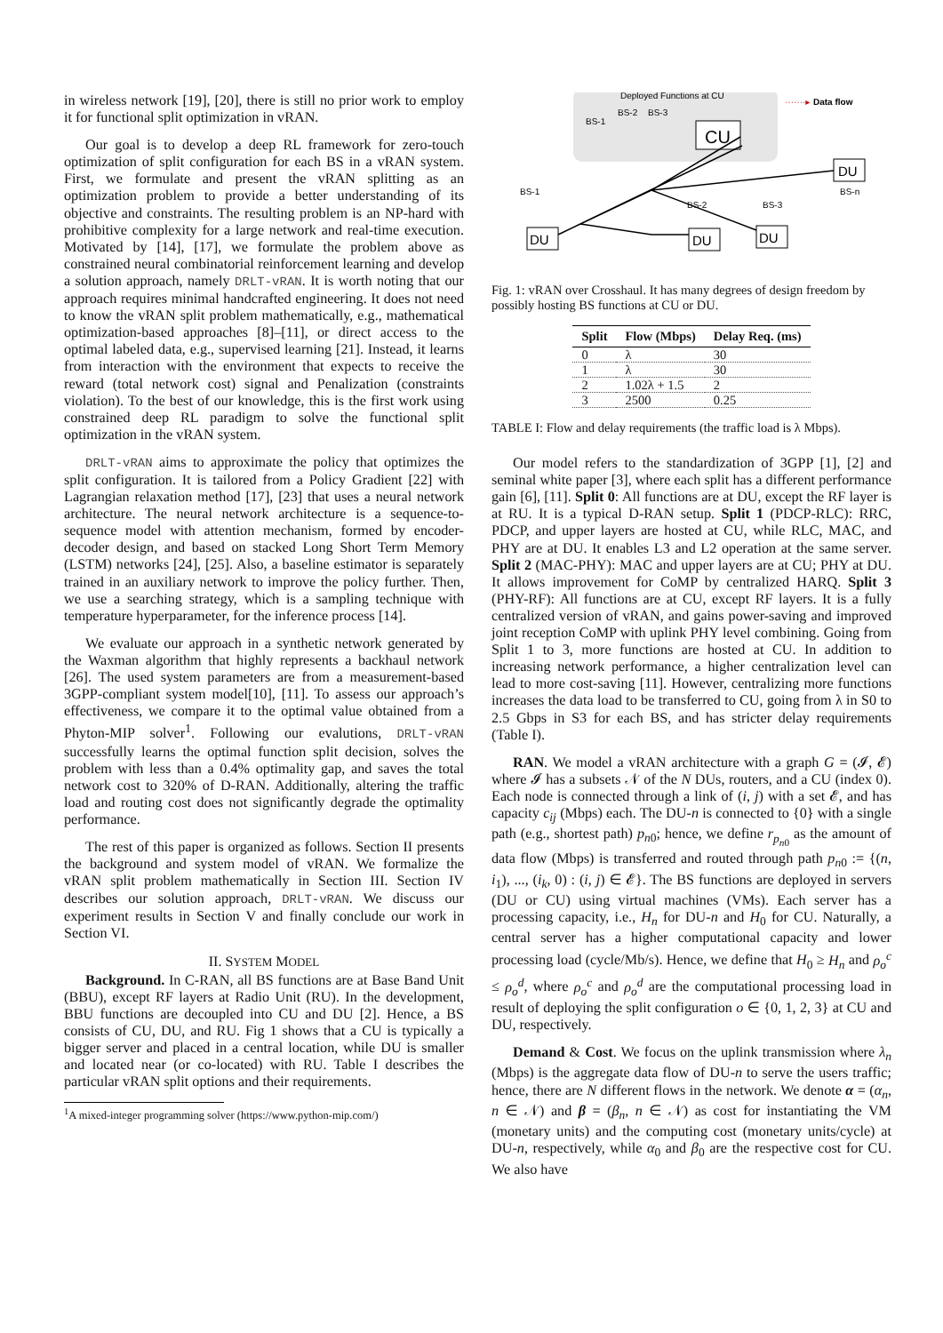in wireless network [19], [20], there is still no prior work to employ it for functional split optimization in vRAN.
Our goal is to develop a deep RL framework for zero-touch optimization of split configuration for each BS in a vRAN system. First, we formulate and present the vRAN splitting as an optimization problem to provide a better understanding of its objective and constraints. The resulting problem is an NP-hard with prohibitive complexity for a large network and real-time execution. Motivated by [14], [17], we formulate the problem above as constrained neural combinatorial reinforcement learning and develop a solution approach, namely DRLT-vRAN. It is worth noting that our approach requires minimal handcrafted engineering. It does not need to know the vRAN split problem mathematically, e.g., mathematical optimization-based approaches [8]–[11], or direct access to the optimal labeled data, e.g., supervised learning [21]. Instead, it learns from interaction with the environment that expects to receive the reward (total network cost) signal and Penalization (constraints violation). To the best of our knowledge, this is the first work using constrained deep RL paradigm to solve the functional split optimization in the vRAN system.
DRLT-vRAN aims to approximate the policy that optimizes the split configuration. It is tailored from a Policy Gradient [22] with Lagrangian relaxation method [17], [23] that uses a neural network architecture. The neural network architecture is a sequence-to-sequence model with attention mechanism, formed by encoder-decoder design, and based on stacked Long Short Term Memory (LSTM) networks [24], [25]. Also, a baseline estimator is separately trained in an auxiliary network to improve the policy further. Then, we use a searching strategy, which is a sampling technique with temperature hyperparameter, for the inference process [14].
We evaluate our approach in a synthetic network generated by the Waxman algorithm that highly represents a backhaul network [26]. The used system parameters are from a measurement-based 3GPP-compliant system model[10], [11]. To assess our approach’s effectiveness, we compare it to the optimal value obtained from a Phyton-MIP solver<sup>1</sup>. Following our evalutions, DRLT-vRAN successfully learns the optimal function split decision, solves the problem with less than a 0.4% optimality gap, and saves the total network cost to 320% of D-RAN. Additionally, altering the traffic load and routing cost does not significantly degrade the optimality performance.
The rest of this paper is organized as follows. Section II presents the background and system model of vRAN. We formalize the vRAN split problem mathematically in Section III. Section IV describes our solution approach, DRLT-vRAN. We discuss our experiment results in Section V and finally conclude our work in Section VI.
II. SYSTEM MODEL
Background. In C-RAN, all BS functions are at Base Band Unit (BBU), except RF layers at Radio Unit (RU). In the development, BBU functions are decoupled into CU and DU [2]. Hence, a BS consists of CU, DU, and RU. Fig 1 shows that a CU is typically a bigger server and placed in a central location, while DU is smaller and located near (or co-located) with RU. Table I describes the particular vRAN split options and their requirements.
<sup>1</sup> A mixed-integer programming solver (https://www.python-mip.com/)
Deployed Functions at CU
·······▸
Data flow
BS-1
BS-2
BS-3
CU
DU
BS-n
BS-1
BS-2
BS-3
DU
DU
DU
Fig. 1: vRAN over Crosshaul. It has many degrees of design freedom by possibly hosting BS functions at CU or DU.
| Split | Flow (Mbps) | Delay Req. (ms) |
| --- | --- | --- |
| 0 | λ | 30 |
| 1 | λ | 30 |
| 2 | 1.02λ + 1.5 | 2 |
| 3 | 2500 | 0.25 |
TABLE I: Flow and delay requirements (the traffic load is λ Mbps).
Our model refers to the standardization of 3GPP [1], [2] and seminal white paper [3], where each split has a different performance gain [6], [11]. Split 0: All functions are at DU, except the RF layer is at RU. It is a typical D-RAN setup. Split 1 (PDCP-RLC): RRC, PDCP, and upper layers are hosted at CU, while RLC, MAC, and PHY are at DU. It enables L3 and L2 operation at the same server. Split 2 (MAC-PHY): MAC and upper layers are at CU; PHY at DU. It allows improvement for CoMP by centralized HARQ. Split 3 (PHY-RF): All functions are at CU, except RF layers. It is a fully centralized version of vRAN, and gains power-saving and improved joint reception CoMP with uplink PHY level combining. Going from Split 1 to 3, more functions are hosted at CU. In addition to increasing network performance, a higher centralization level can lead to more cost-saving [11]. However, centralizing more functions increases the data load to be transferred to CU, going from λ in S0 to 2.5 Gbps in S3 for each BS, and has stricter delay requirements (Table I).
RAN. We model a vRAN architecture with a graph G = (𝓘, 𝓔) where 𝓘 has a subsets 𝒩 of the N DUs, routers, and a CU (index 0). Each node is connected through a link of (i, j) with a set 𝓔, and has capacity c<sub>ij</sub> (Mbps) each. The DU-n is connected to {0} with a single path (e.g., shortest path) p<sub>n0</sub>; hence, we define r<sub>p<sub>n0</sub></sub> as the amount of data flow (Mbps) is transferred and routed through path p<sub>n0</sub> := {(n, i<sub>1</sub>), ..., (i<sub>k</sub>, 0) : (i, j) ∈ 𝓔}. The BS functions are deployed in servers (DU or CU) using virtual machines (VMs). Each server has a processing capacity, i.e., H<sub>n</sub> for DU-n and H<sub>0</sub> for CU. Naturally, a central server has a higher computational capacity and lower processing load (cycle/Mb/s). Hence, we define that H<sub>0</sub> ≥ H<sub>n</sub> and ρ<sub>o</sub><sup>c</sup> ≤ ρ<sub>o</sub><sup>d</sup>, where ρ<sub>o</sub><sup>c</sup> and ρ<sub>o</sub><sup>d</sup> are the computational processing load in result of deploying the split configuration o ∈ {0, 1, 2, 3} at CU and DU, respectively.
Demand & Cost. We focus on the uplink transmission where λ<sub>n</sub> (Mbps) is the aggregate data flow of DU-n to serve the users traffic; hence, there are N different flows in the network. We denote α = (α<sub>n</sub>, n ∈ 𝒩) and β = (β<sub>n</sub>, n ∈ 𝒩) as cost for instantiating the VM (monetary units) and the computing cost (monetary units/cycle) at DU-n, respectively, while α<sub>0</sub> and β<sub>0</sub> are the respective cost for CU. We also have